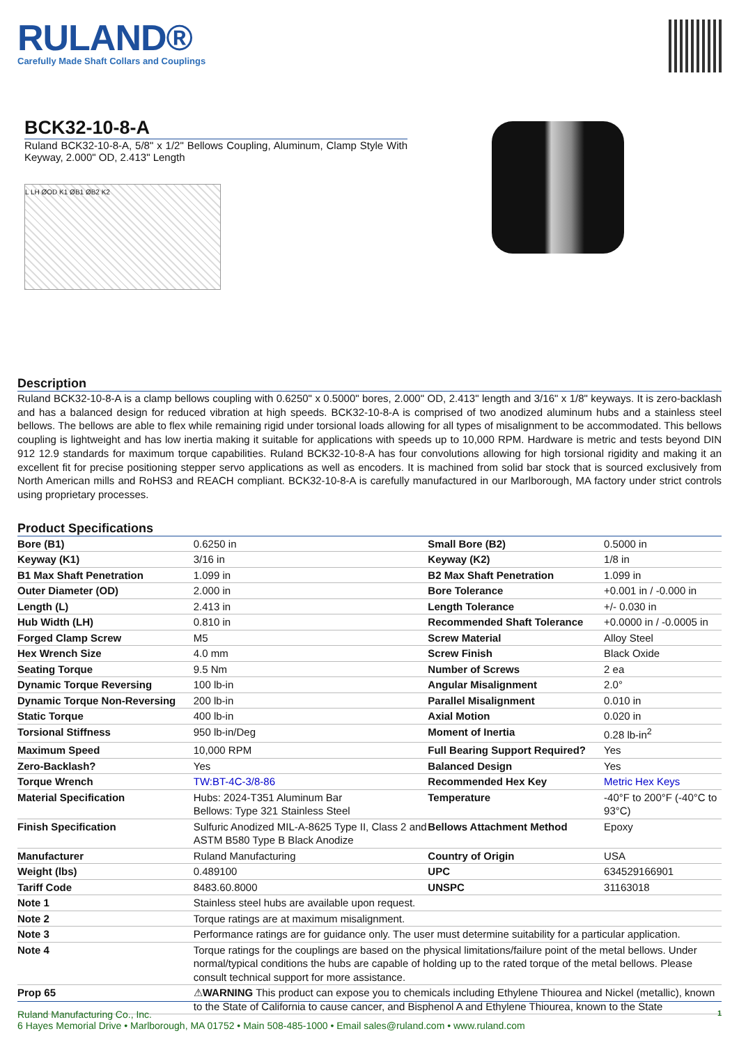RULAND®
Carefully Made Shaft Collars and Couplings
BCK32-10-8-A
Ruland BCK32-10-8-A, 5/8" x 1/2" Bellows Coupling, Aluminum, Clamp Style With Keyway, 2.000" OD, 2.413" Length
L LH ØOD K1 ØB1 ØB2 K2
Description
Ruland BCK32-10-8-A is a clamp bellows coupling with 0.6250" x 0.5000" bores, 2.000" OD, 2.413" length and 3/16" x 1/8" keyways. It is zero-backlash and has a balanced design for reduced vibration at high speeds. BCK32-10-8-A is comprised of two anodized aluminum hubs and a stainless steel bellows. The bellows are able to flex while remaining rigid under torsional loads allowing for all types of misalignment to be accommodated. This bellows coupling is lightweight and has low inertia making it suitable for applications with speeds up to 10,000 RPM. Hardware is metric and tests beyond DIN 912 12.9 standards for maximum torque capabilities. Ruland BCK32-10-8-A has four convolutions allowing for high torsional rigidity and making it an excellent fit for precise positioning stepper servo applications as well as encoders. It is machined from solid bar stock that is sourced exclusively from North American mills and RoHS3 and REACH compliant. BCK32-10-8-A is carefully manufactured in our Marlborough, MA factory under strict controls using proprietary processes.
Product Specifications
| Bore (B1) | 0.6250 in | Small Bore (B2) | 0.5000 in |
| Keyway (K1) | 3/16 in | Keyway (K2) | 1/8 in |
| B1 Max Shaft Penetration | 1.099 in | B2 Max Shaft Penetration | 1.099 in |
| Outer Diameter (OD) | 2.000 in | Bore Tolerance | +0.001 in / -0.000 in |
| Length (L) | 2.413 in | Length Tolerance | +/- 0.030 in |
| Hub Width (LH) | 0.810 in | Recommended Shaft Tolerance | +0.0000 in / -0.0005 in |
| Forged Clamp Screw | M5 | Screw Material | Alloy Steel |
| Hex Wrench Size | 4.0 mm | Screw Finish | Black Oxide |
| Seating Torque | 9.5 Nm | Number of Screws | 2 ea |
| Dynamic Torque Reversing | 100 lb-in | Angular Misalignment | 2.0° |
| Dynamic Torque Non-Reversing | 200 lb-in | Parallel Misalignment | 0.010 in |
| Static Torque | 400 lb-in | Axial Motion | 0.020 in |
| Torsional Stiffness | 950 lb-in/Deg | Moment of Inertia | 0.28 lb-in<sup>2</sup> |
| Maximum Speed | 10,000 RPM | Full Bearing Support Required? | Yes |
| Zero-Backlash? | Yes | Balanced Design | Yes |
| Torque Wrench | TW:BT-4C-3/8-86 | Recommended Hex Key | Metric Hex Keys |
| Material Specification | Hubs: 2024-T351 Aluminum Bar Bellows: Type 321 Stainless Steel | Temperature | -40°F to 200°F (-40°C to 93°C) |
| Finish Specification | Sulfuric Anodized MIL-A-8625 Type II, Class 2 and ASTM B580 Type B Black Anodize | Bellows Attachment Method | Epoxy |
| Manufacturer | Ruland Manufacturing | Country of Origin | USA |
| Weight (lbs) | 0.489100 | UPC | 634529166901 |
| Tariff Code | 8483.60.8000 | UNSPC | 31163018 |
| Note 1 | Stainless steel hubs are available upon request. | | |
| Note 2 | Torque ratings are at maximum misalignment. | | |
| Note 3 | Performance ratings are for guidance only. The user must determine suitability for a particular application. | | |
| Note 4 | Torque ratings for the couplings are based on the physical limitations/failure point of the metal bellows. Under normal/typical conditions the hubs are capable of holding up to the rated torque of the metal bellows. Please consult technical support for more assistance. | | |
| Prop 65 | ⚠ WARNING This product can expose you to chemicals including Ethylene Thiourea and Nickel (metallic), known to the State of California to cause cancer, and Bisphenol A and Ethylene Thiourea, known to the State | | |
Ruland Manufacturing Co., Inc. 1
6 Hayes Memorial Drive • Marlborough, MA 01752 • Main 508-485-1000 • Email sales@ruland.com • www.ruland.com